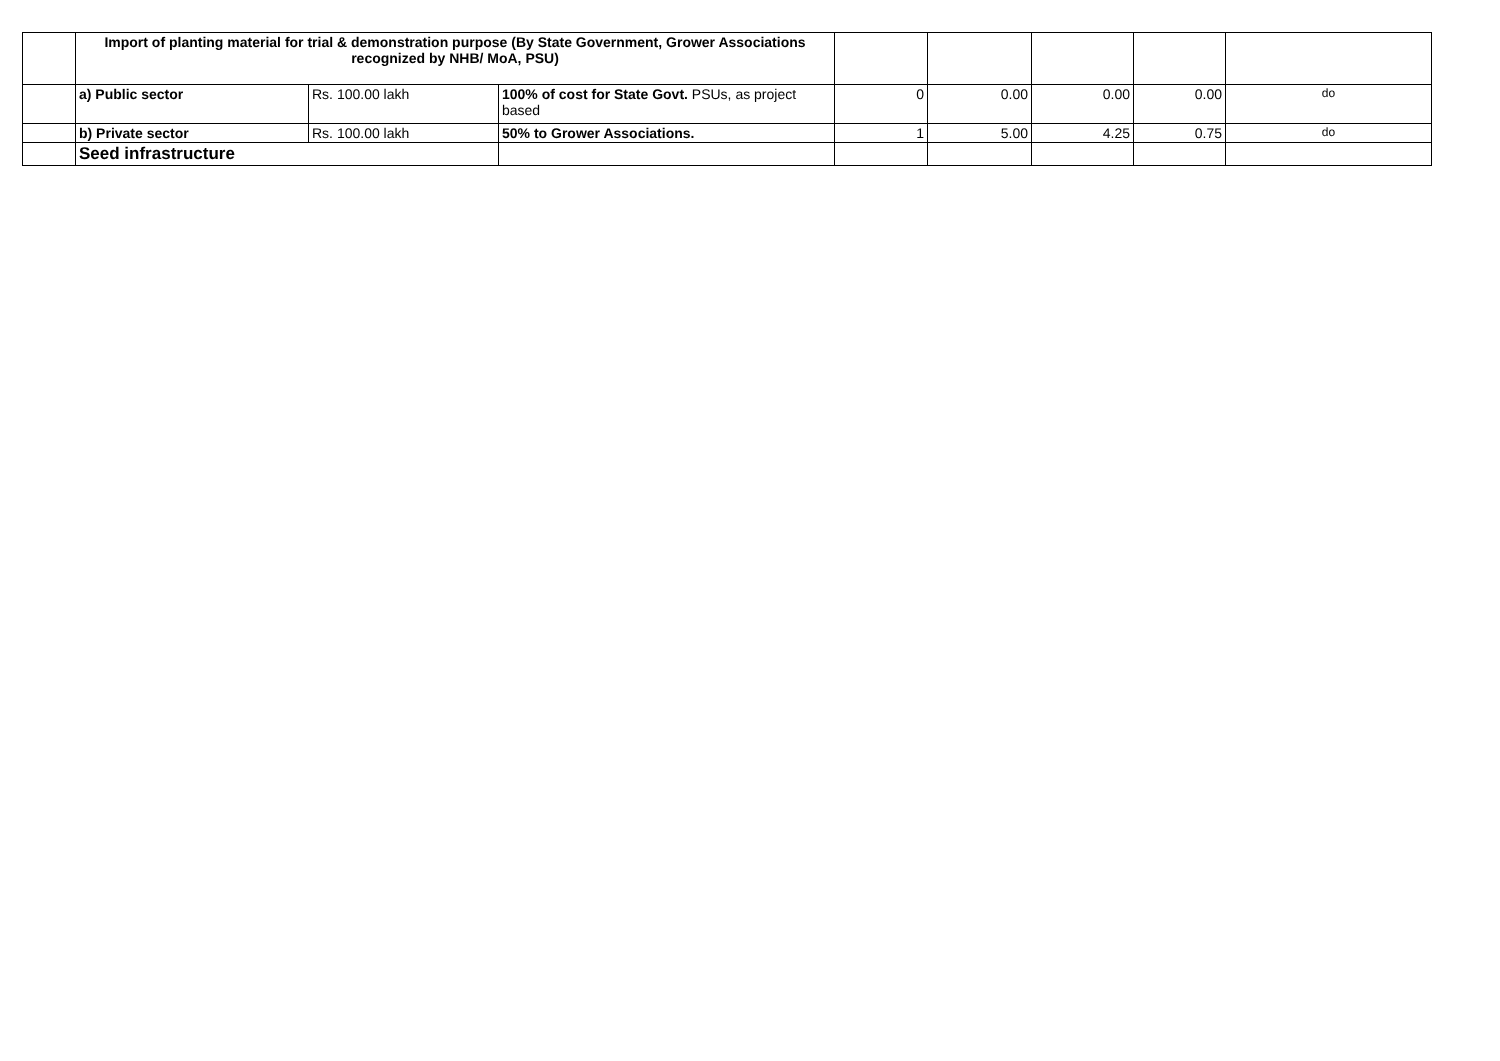| | Import of planting material for trial & demonstration purpose (By State Government, Grower Associations recognized by NHB/ MoA, PSU) | | | | | | | |
| | a) Public sector | Rs. 100.00 lakh | 100% of cost for State Govt. PSUs, as project based | 0 | 0.00 | 0.00 | 0.00 | do |
| | b) Private sector | Rs. 100.00 lakh | 50% to Grower Associations. | 1 | 5.00 | 4.25 | 0.75 | do |
| | Seed infrastructure | | | | | | | |